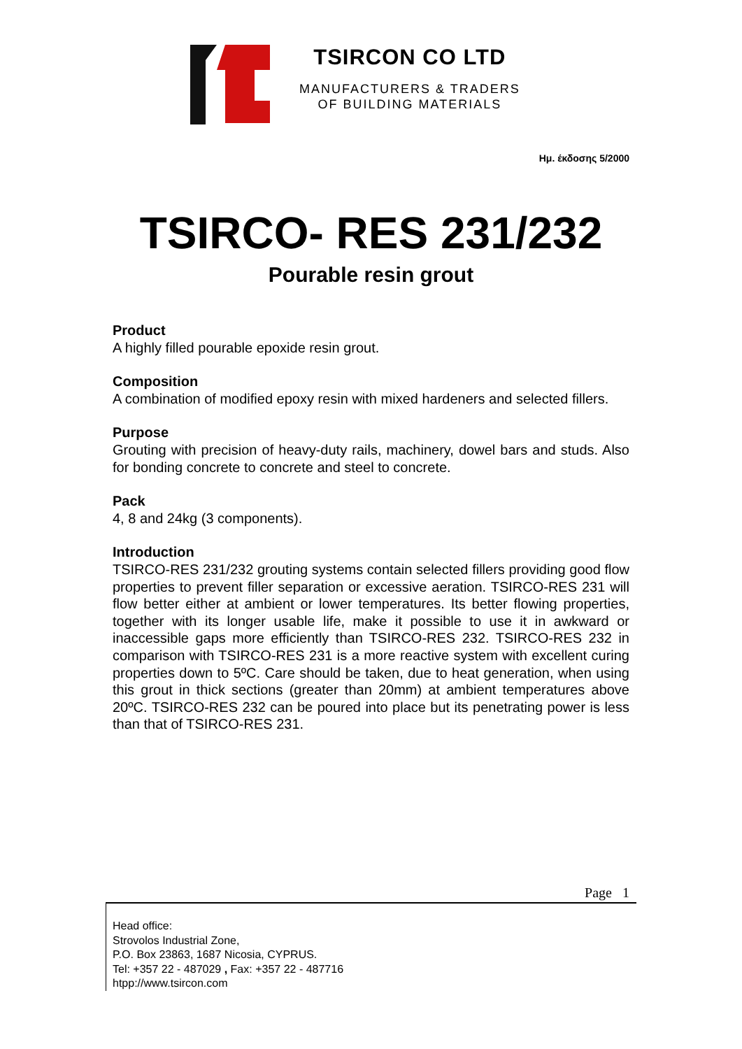TSIRCON CO LTD
MANUFACTURERS & TRADERS
OF BUILDING MATERIALS
Ημ. έκδοσης 5/2000
TSIRCO- RES 231/232
Pourable resin grout
Product
A highly filled pourable epoxide resin grout.
Composition
A combination of modified epoxy resin with mixed hardeners and selected fillers.
Purpose
Grouting with precision of heavy-duty rails, machinery, dowel bars and studs. Also for bonding concrete to concrete and steel to concrete.
Pack
4, 8 and 24kg (3 components).
Introduction
TSIRCO-RES 231/232 grouting systems contain selected fillers providing good flow properties to prevent filler separation or excessive aeration. TSIRCO-RES 231 will flow better either at ambient or lower temperatures. Its better flowing properties, together with its longer usable life, make it possible to use it in awkward or inaccessible gaps more efficiently than TSIRCO-RES 232. TSIRCO-RES 232 in comparison with TSIRCO-RES 231 is a more reactive system with excellent curing properties down to 5ºC. Care should be taken, due to heat generation, when using this grout in thick sections (greater than 20mm) at ambient temperatures above 20ºC. TSIRCO-RES 232 can be poured into place but its penetrating power is less than that of TSIRCO-RES 231.
Page 1
Head office:
Strovolos Industrial Zone,
P.O. Box 23863, 1687 Nicosia, CYPRUS.
Tel: +357 22 - 487029 , Fax: +357 22 - 487716
htpp://www.tsircon.com